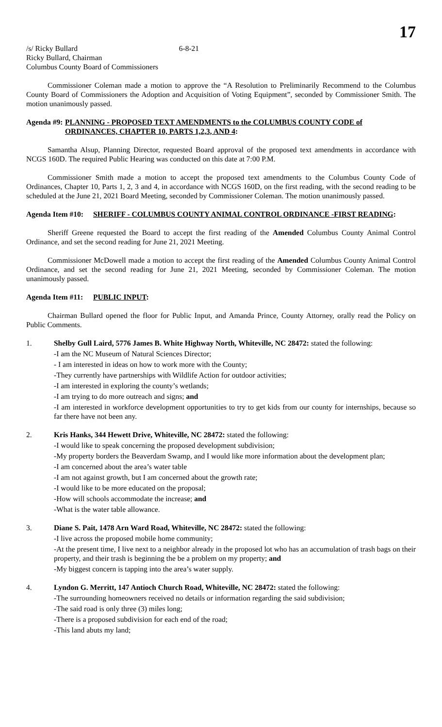17
/s/ Ricky Bullard 6-8-21
Ricky Bullard, Chairman
Columbus County Board of Commissioners
Commissioner Coleman made a motion to approve the “A Resolution to Preliminarily Recommend to the Columbus County Board of Commissioners the Adoption and Acquisition of Voting Equipment”, seconded by Commissioner Smith. The motion unanimously passed.
Agenda #9: PLANNING - PROPOSED TEXT AMENDMENTS to the COLUMBUS COUNTY CODE of ORDINANCES, CHAPTER 10, PARTS 1,2,3, AND 4:
Samantha Alsup, Planning Director, requested Board approval of the proposed text amendments in accordance with NCGS 160D. The required Public Hearing was conducted on this date at 7:00 P.M.
Commissioner Smith made a motion to accept the proposed text amendments to the Columbus County Code of Ordinances, Chapter 10, Parts 1, 2, 3 and 4, in accordance with NCGS 160D, on the first reading, with the second reading to be scheduled at the June 21, 2021 Board Meeting, seconded by Commissioner Coleman. The motion unanimously passed.
Agenda Item #10: SHERIFF - COLUMBUS COUNTY ANIMAL CONTROL ORDINANCE -FIRST READING:
Sheriff Greene requested the Board to accept the first reading of the Amended Columbus County Animal Control Ordinance, and set the second reading for June 21, 2021 Meeting.
Commissioner McDowell made a motion to accept the first reading of the Amended Columbus County Animal Control Ordinance, and set the second reading for June 21, 2021 Meeting, seconded by Commissioner Coleman. The motion unanimously passed.
Agenda Item #11: PUBLIC INPUT:
Chairman Bullard opened the floor for Public Input, and Amanda Prince, County Attorney, orally read the Policy on Public Comments.
1. Shelby Gull Laird, 5776 James B. White Highway North, Whiteville, NC 28472: stated the following:
-I am the NC Museum of Natural Sciences Director;
- I am interested in ideas on how to work more with the County;
-They currently have partnerships with Wildlife Action for outdoor activities;
-I am interested in exploring the county’s wetlands;
-I am trying to do more outreach and signs; and
-I am interested in workforce development opportunities to try to get kids from our county for internships, because so far there have not been any.
2. Kris Hanks, 344 Hewett Drive, Whiteville, NC 28472: stated the following:
-I would like to speak concerning the proposed development subdivision;
-My property borders the Beaverdam Swamp, and I would like more information about the development plan;
-I am concerned about the area’s water table
-I am not against growth, but I am concerned about the growth rate;
-I would like to be more educated on the proposal;
-How will schools accommodate the increase; and
-What is the water table allowance.
3. Diane S. Pait, 1478 Arn Ward Road, Whiteville, NC 28472: stated the following:
-I live across the proposed mobile home community;
-At the present time, I live next to a neighbor already in the proposed lot who has an accumulation of trash bags on their property, and their trash is beginning the be a problem on my property; and
-My biggest concern is tapping into the area’s water supply.
4. Lyndon G. Merritt, 147 Antioch Church Road, Whiteville, NC 28472: stated the following:
-The surrounding homeowners received no details or information regarding the said subdivision;
-The said road is only three (3) miles long;
-There is a proposed subdivision for each end of the road;
-This land abuts my land;